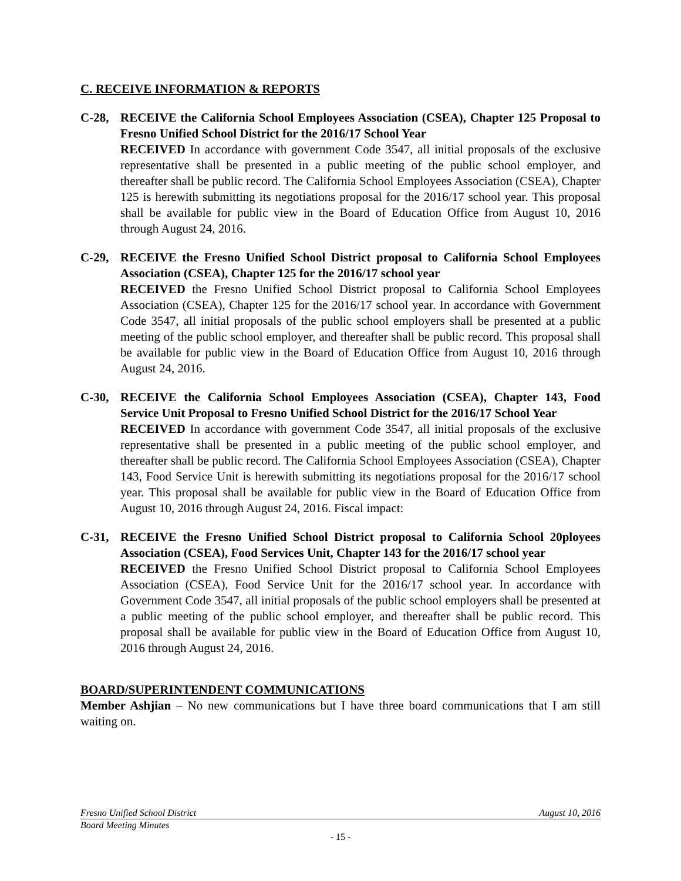C. RECEIVE INFORMATION & REPORTS
C-28, RECEIVE the California School Employees Association (CSEA), Chapter 125 Proposal to Fresno Unified School District for the 2016/17 School Year
RECEIVED In accordance with government Code 3547, all initial proposals of the exclusive representative shall be presented in a public meeting of the public school employer, and thereafter shall be public record. The California School Employees Association (CSEA), Chapter 125 is herewith submitting its negotiations proposal for the 2016/17 school year. This proposal shall be available for public view in the Board of Education Office from August 10, 2016 through August 24, 2016.
C-29, RECEIVE the Fresno Unified School District proposal to California School Employees Association (CSEA), Chapter 125 for the 2016/17 school year
RECEIVED the Fresno Unified School District proposal to California School Employees Association (CSEA), Chapter 125 for the 2016/17 school year. In accordance with Government Code 3547, all initial proposals of the public school employers shall be presented at a public meeting of the public school employer, and thereafter shall be public record. This proposal shall be available for public view in the Board of Education Office from August 10, 2016 through August 24, 2016.
C-30, RECEIVE the California School Employees Association (CSEA), Chapter 143, Food Service Unit Proposal to Fresno Unified School District for the 2016/17 School Year
RECEIVED In accordance with government Code 3547, all initial proposals of the exclusive representative shall be presented in a public meeting of the public school employer, and thereafter shall be public record. The California School Employees Association (CSEA), Chapter 143, Food Service Unit is herewith submitting its negotiations proposal for the 2016/17 school year. This proposal shall be available for public view in the Board of Education Office from August 10, 2016 through August 24, 2016. Fiscal impact:
C-31, RECEIVE the Fresno Unified School District proposal to California School 20ployees Association (CSEA), Food Services Unit, Chapter 143 for the 2016/17 school year
RECEIVED the Fresno Unified School District proposal to California School Employees Association (CSEA), Food Service Unit for the 2016/17 school year. In accordance with Government Code 3547, all initial proposals of the public school employers shall be presented at a public meeting of the public school employer, and thereafter shall be public record. This proposal shall be available for public view in the Board of Education Office from August 10, 2016 through August 24, 2016.
BOARD/SUPERINTENDENT COMMUNICATIONS
Member Ashjian – No new communications but I have three board communications that I am still waiting on.
Fresno Unified School District August 10, 2016
Board Meeting Minutes
- 15 -